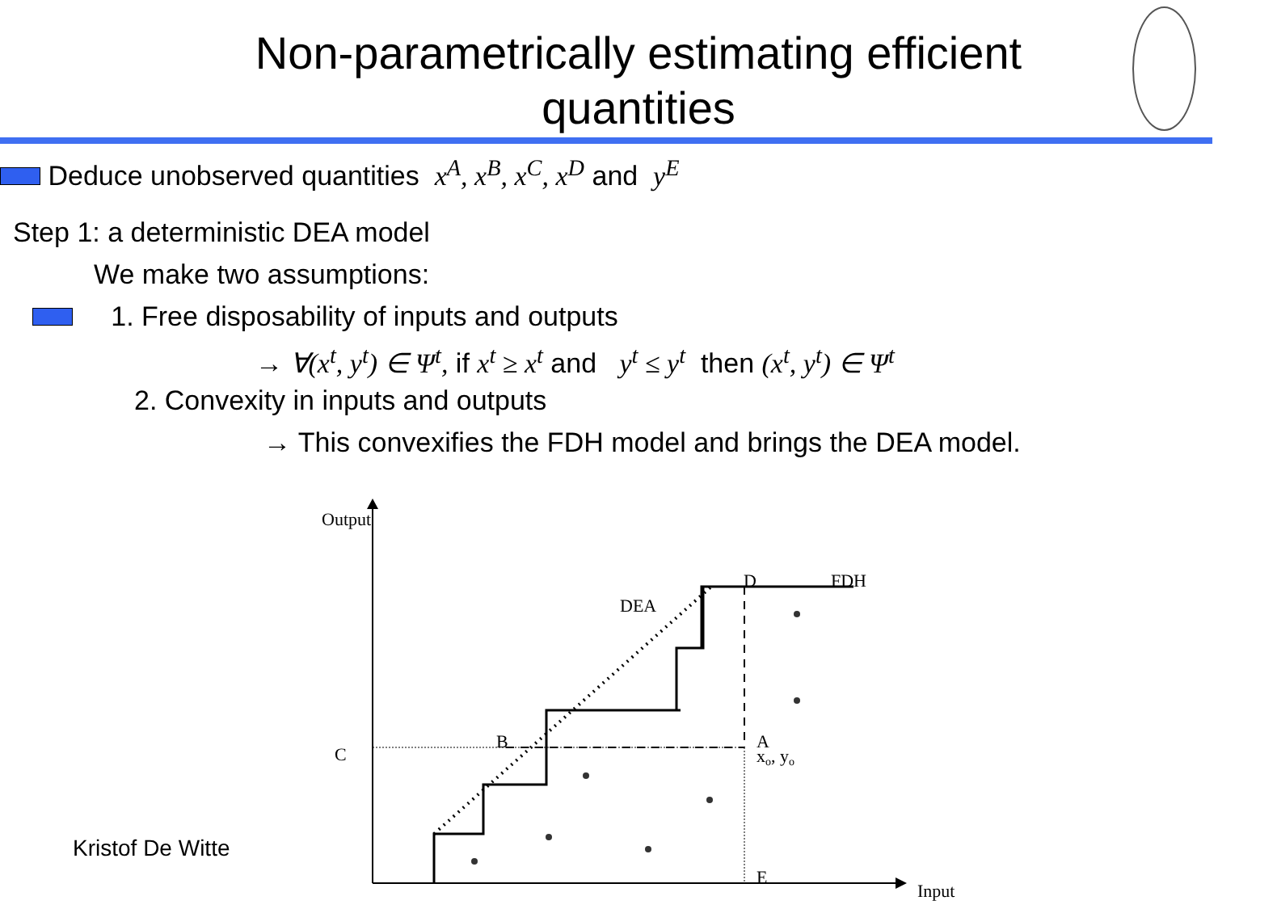Non-parametrically estimating efficient
quantities
Deduce unobserved quantities x<sup>A</sup>, x<sup>B</sup>, x<sup>C</sup>, x<sup>D</sup> and y<sup>E</sup>
Step 1: a deterministic DEA model
We make two assumptions:
1. Free disposability of inputs and outputs
→ ∀(x<sup>t</sup>, y<sup>t</sup>) ∈ Ψ<sup>t</sup>, if x<sup>t</sup> ≥ x<sup>t</sup> and y<sup>t</sup> ≤ y<sup>t</sup> then (x<sup>t</sup>, y<sup>t</sup>) ∈ Ψ<sup>t</sup>
2. Convexity in inputs and outputs
→ This convexifies the FDH model and brings the DEA model.
Kristof De Witte
Output
Input
D
FDH
DEA
B
C
A
xo, yo
E